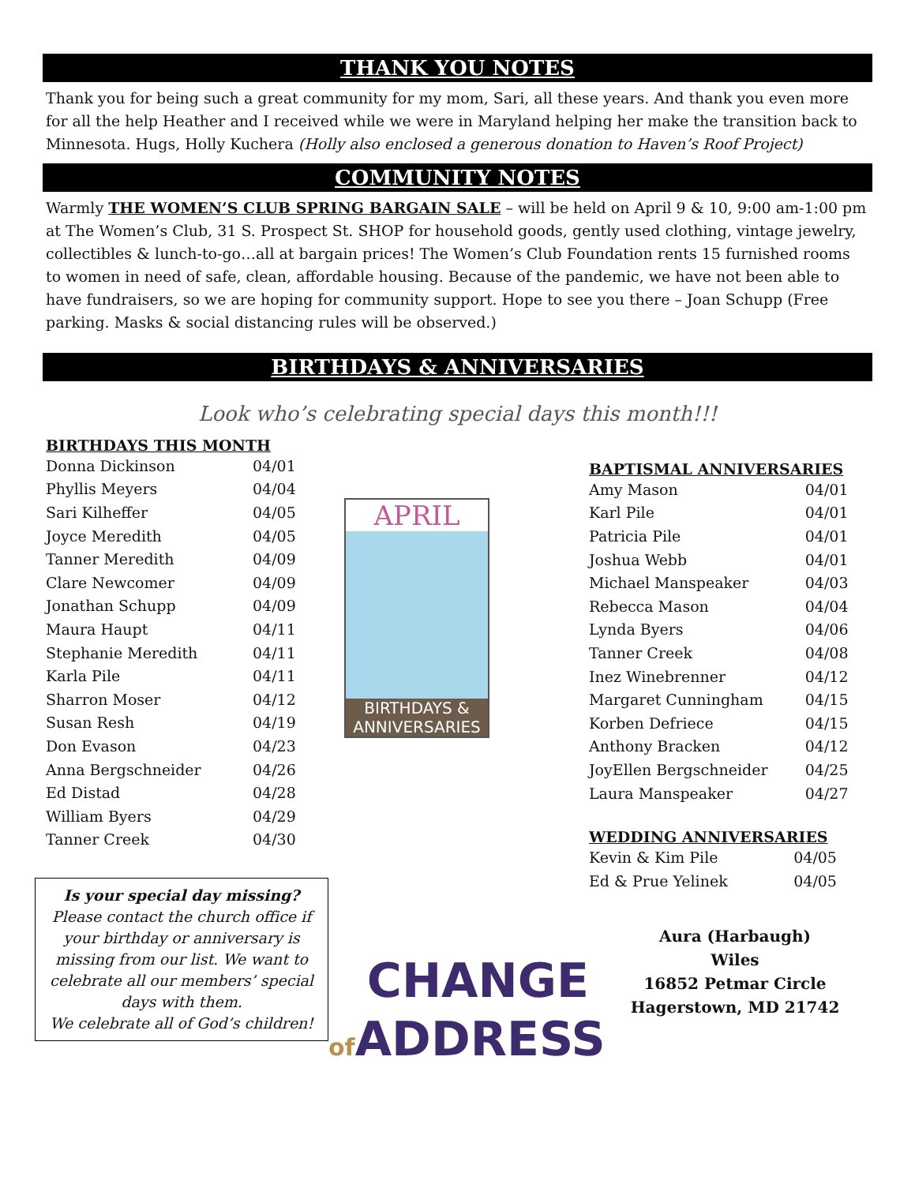THANK YOU NOTES
Thank you for being such a great community for my mom, Sari, all these years. And thank you even more for all the help Heather and I received while we were in Maryland helping her make the transition back to Minnesota. Hugs, Holly Kuchera (Holly also enclosed a generous donation to Haven’s Roof Project)
COMMUNITY NOTES
Warmly THE WOMEN’S CLUB SPRING BARGAIN SALE – will be held on April 9 & 10, 9:00 am-1:00 pm at The Women’s Club, 31 S. Prospect St. SHOP for household goods, gently used clothing, vintage jewelry, collectibles & lunch-to-go…all at bargain prices! The Women’s Club Foundation rents 15 furnished rooms to women in need of safe, clean, affordable housing. Because of the pandemic, we have not been able to have fundraisers, so we are hoping for community support. Hope to see you there – Joan Schupp (Free parking. Masks & social distancing rules will be observed.)
BIRTHDAYS & ANNIVERSARIES
Look who’s celebrating special days this month!!!
| BIRTHDAYS THIS MONTH | |
| --- | --- |
| Donna Dickinson | 04/01 |
| Phyllis Meyers | 04/04 |
| Sari Kilheffer | 04/05 |
| Joyce Meredith | 04/05 |
| Tanner Meredith | 04/09 |
| Clare Newcomer | 04/09 |
| Jonathan Schupp | 04/09 |
| Maura Haupt | 04/11 |
| Stephanie Meredith | 04/11 |
| Karla Pile | 04/11 |
| Sharron Moser | 04/12 |
| Susan Resh | 04/19 |
| Don Evason | 04/23 |
| Anna Bergschneider | 04/26 |
| Ed Distad | 04/28 |
| William Byers | 04/29 |
| Tanner Creek | 04/30 |
Is your special day missing?
Please contact the church office if your birthday or anniversary is missing from our list. We want to celebrate all our members’ special days with them.
We celebrate all of God’s children!
APRIL
BIRTHDAYS &
ANNIVERSARIES
CHANGE
of ADDRESS
| BAPTISMAL ANNIVERSARIES | |
| --- | --- |
| Amy Mason | 04/01 |
| Karl Pile | 04/01 |
| Patricia Pile | 04/01 |
| Joshua Webb | 04/01 |
| Michael Manspeaker | 04/03 |
| Rebecca Mason | 04/04 |
| Lynda Byers | 04/06 |
| Tanner Creek | 04/08 |
| Inez Winebrenner | 04/12 |
| Margaret Cunningham | 04/15 |
| Korben Defriece | 04/15 |
| Anthony Bracken | 04/12 |
| JoyEllen Bergschneider | 04/25 |
| Laura Manspeaker | 04/27 |
| WEDDING ANNIVERSARIES | |
| --- | --- |
| Kevin & Kim Pile | 04/05 |
| Ed & Prue Yelinek | 04/05 |
Aura (Harbaugh)
Wiles
16852 Petmar Circle
Hagerstown, MD 21742